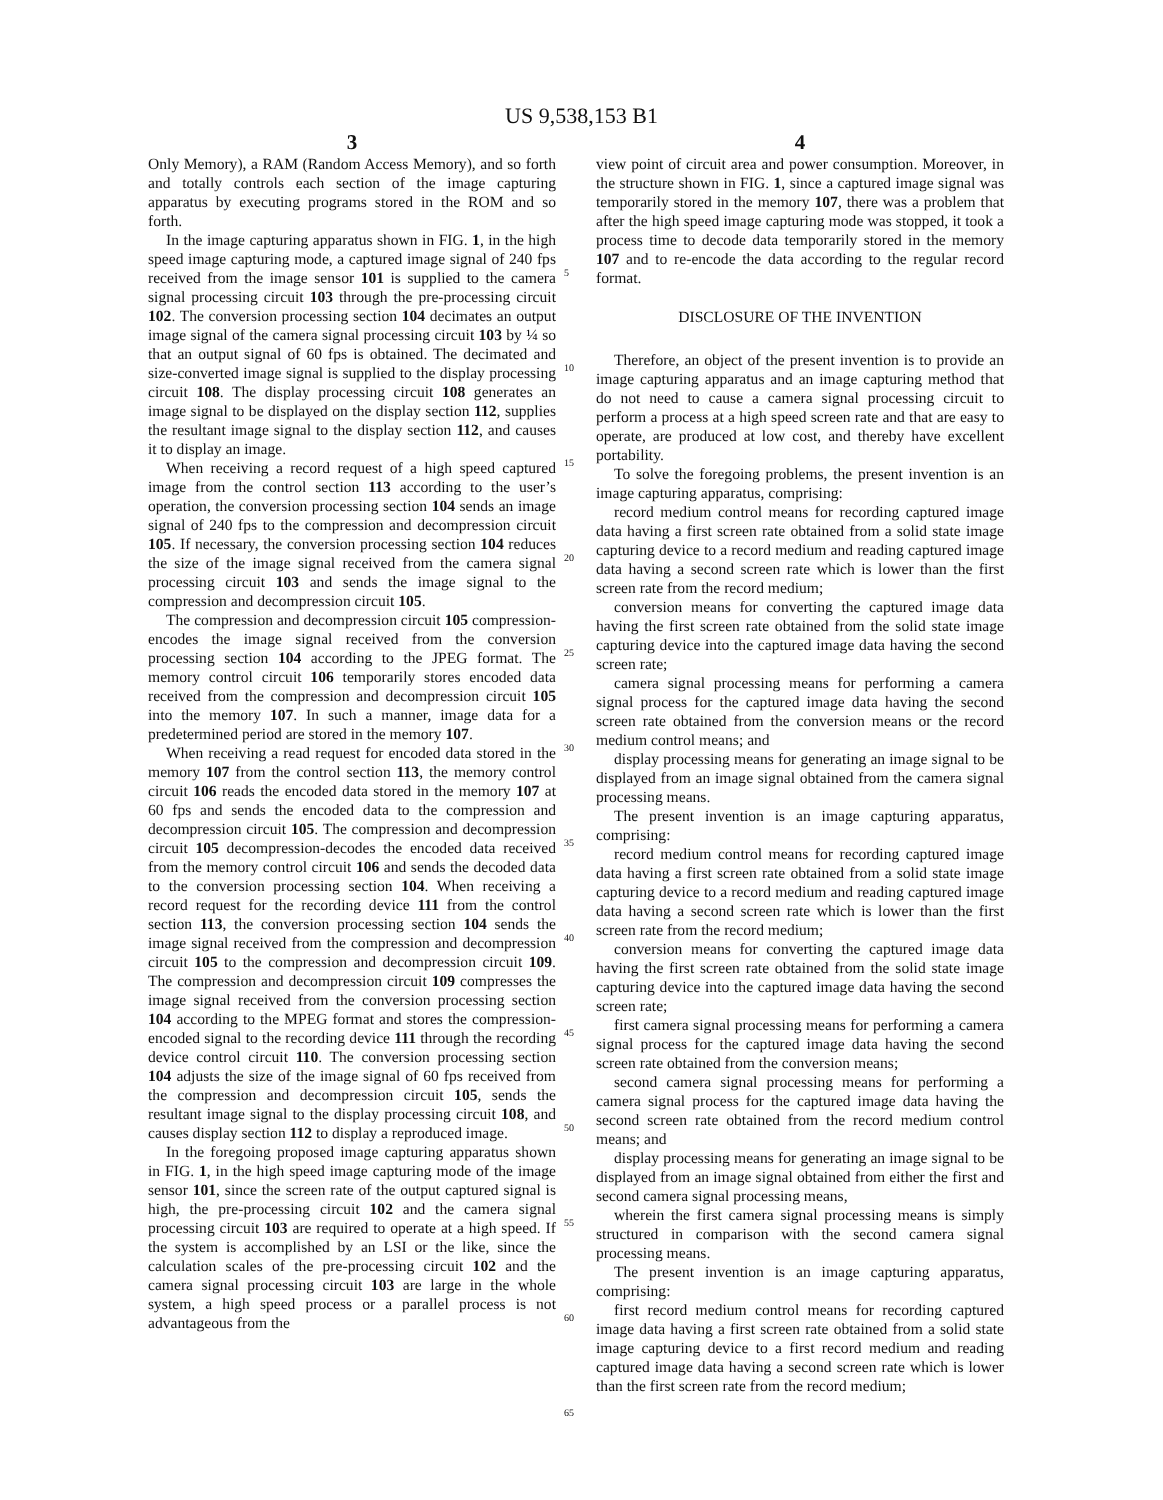US 9,538,153 B1
3
Only Memory), a RAM (Random Access Memory), and so forth and totally controls each section of the image capturing apparatus by executing programs stored in the ROM and so forth.
In the image capturing apparatus shown in FIG. 1, in the high speed image capturing mode, a captured image signal of 240 fps received from the image sensor 101 is supplied to the camera signal processing circuit 103 through the pre-processing circuit 102. The conversion processing section 104 decimates an output image signal of the camera signal processing circuit 103 by ¼ so that an output signal of 60 fps is obtained. The decimated and size-converted image signal is supplied to the display processing circuit 108. The display processing circuit 108 generates an image signal to be displayed on the display section 112, supplies the resultant image signal to the display section 112, and causes it to display an image.
When receiving a record request of a high speed captured image from the control section 113 according to the user’s operation, the conversion processing section 104 sends an image signal of 240 fps to the compression and decompression circuit 105. If necessary, the conversion processing section 104 reduces the size of the image signal received from the camera signal processing circuit 103 and sends the image signal to the compression and decompression circuit 105.
The compression and decompression circuit 105 compression-encodes the image signal received from the conversion processing section 104 according to the JPEG format. The memory control circuit 106 temporarily stores encoded data received from the compression and decompression circuit 105 into the memory 107. In such a manner, image data for a predetermined period are stored in the memory 107.
When receiving a read request for encoded data stored in the memory 107 from the control section 113, the memory control circuit 106 reads the encoded data stored in the memory 107 at 60 fps and sends the encoded data to the compression and decompression circuit 105. The compression and decompression circuit 105 decompression-decodes the encoded data received from the memory control circuit 106 and sends the decoded data to the conversion processing section 104. When receiving a record request for the recording device 111 from the control section 113, the conversion processing section 104 sends the image signal received from the compression and decompression circuit 105 to the compression and decompression circuit 109. The compression and decompression circuit 109 compresses the image signal received from the conversion processing section 104 according to the MPEG format and stores the compression-encoded signal to the recording device 111 through the recording device control circuit 110. The conversion processing section 104 adjusts the size of the image signal of 60 fps received from the compression and decompression circuit 105, sends the resultant image signal to the display processing circuit 108, and causes display section 112 to display a reproduced image.
In the foregoing proposed image capturing apparatus shown in FIG. 1, in the high speed image capturing mode of the image sensor 101, since the screen rate of the output captured signal is high, the pre-processing circuit 102 and the camera signal processing circuit 103 are required to operate at a high speed. If the system is accomplished by an LSI or the like, since the calculation scales of the pre-processing circuit 102 and the camera signal processing circuit 103 are large in the whole system, a high speed process or a parallel process is not advantageous from the
5
10
15
20
25
30
35
40
45
50
55
60
65
4
view point of circuit area and power consumption. Moreover, in the structure shown in FIG. 1, since a captured image signal was temporarily stored in the memory 107, there was a problem that after the high speed image capturing mode was stopped, it took a process time to decode data temporarily stored in the memory 107 and to re-encode the data according to the regular record format.
DISCLOSURE OF THE INVENTION
Therefore, an object of the present invention is to provide an image capturing apparatus and an image capturing method that do not need to cause a camera signal processing circuit to perform a process at a high speed screen rate and that are easy to operate, are produced at low cost, and thereby have excellent portability.
To solve the foregoing problems, the present invention is an image capturing apparatus, comprising:
record medium control means for recording captured image data having a first screen rate obtained from a solid state image capturing device to a record medium and reading captured image data having a second screen rate which is lower than the first screen rate from the record medium;
conversion means for converting the captured image data having the first screen rate obtained from the solid state image capturing device into the captured image data having the second screen rate;
camera signal processing means for performing a camera signal process for the captured image data having the second screen rate obtained from the conversion means or the record medium control means; and
display processing means for generating an image signal to be displayed from an image signal obtained from the camera signal processing means.
The present invention is an image capturing apparatus, comprising:
record medium control means for recording captured image data having a first screen rate obtained from a solid state image capturing device to a record medium and reading captured image data having a second screen rate which is lower than the first screen rate from the record medium;
conversion means for converting the captured image data having the first screen rate obtained from the solid state image capturing device into the captured image data having the second screen rate;
first camera signal processing means for performing a camera signal process for the captured image data having the second screen rate obtained from the conversion means;
second camera signal processing means for performing a camera signal process for the captured image data having the second screen rate obtained from the record medium control means; and
display processing means for generating an image signal to be displayed from an image signal obtained from either the first and second camera signal processing means,
wherein the first camera signal processing means is simply structured in comparison with the second camera signal processing means.
The present invention is an image capturing apparatus, comprising:
first record medium control means for recording captured image data having a first screen rate obtained from a solid state image capturing device to a first record medium and reading captured image data having a second screen rate which is lower than the first screen rate from the record medium;